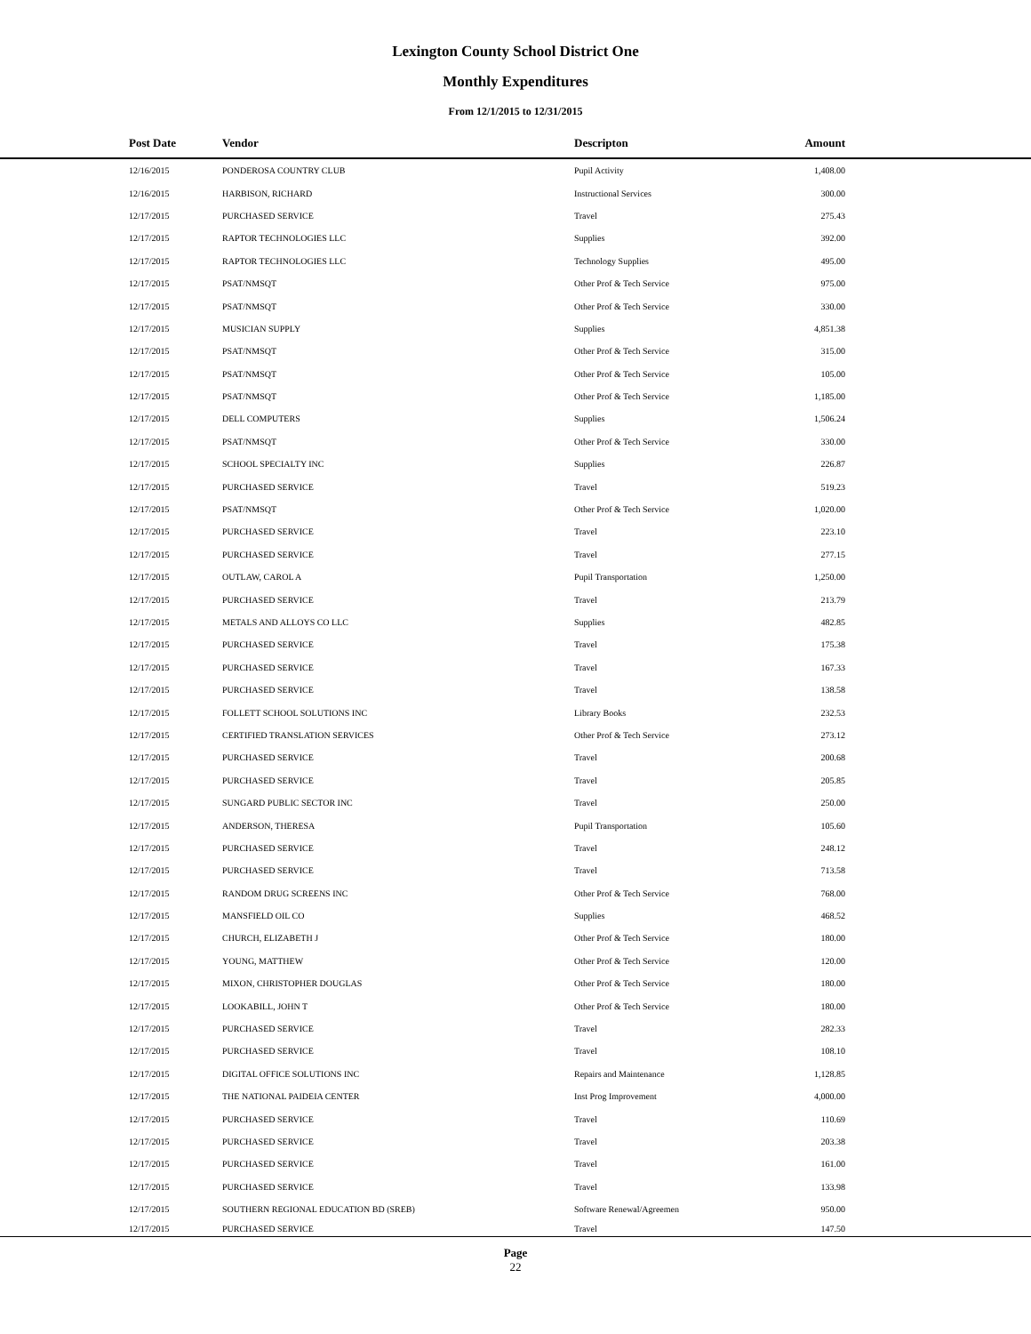Lexington County School District One
Monthly Expenditures
From 12/1/2015 to 12/31/2015
| Post Date | Vendor | Descripton | Amount | |
| --- | --- | --- | --- | --- |
| 12/16/2015 | PONDEROSA COUNTRY CLUB | Pupil Activity | 1,408.00 | |
| 12/16/2015 | HARBISON, RICHARD | Instructional Services | 300.00 | |
| 12/17/2015 | PURCHASED SERVICE | Travel | 275.43 | |
| 12/17/2015 | RAPTOR TECHNOLOGIES LLC | Supplies | 392.00 | |
| 12/17/2015 | RAPTOR TECHNOLOGIES LLC | Technology Supplies | 495.00 | |
| 12/17/2015 | PSAT/NMSQT | Other Prof & Tech Service | 975.00 | |
| 12/17/2015 | PSAT/NMSQT | Other Prof & Tech Service | 330.00 | |
| 12/17/2015 | MUSICIAN SUPPLY | Supplies | 4,851.38 | |
| 12/17/2015 | PSAT/NMSQT | Other Prof & Tech Service | 315.00 | |
| 12/17/2015 | PSAT/NMSQT | Other Prof & Tech Service | 105.00 | |
| 12/17/2015 | PSAT/NMSQT | Other Prof & Tech Service | 1,185.00 | |
| 12/17/2015 | DELL COMPUTERS | Supplies | 1,506.24 | |
| 12/17/2015 | PSAT/NMSQT | Other Prof & Tech Service | 330.00 | |
| 12/17/2015 | SCHOOL SPECIALTY INC | Supplies | 226.87 | |
| 12/17/2015 | PURCHASED SERVICE | Travel | 519.23 | |
| 12/17/2015 | PSAT/NMSQT | Other Prof & Tech Service | 1,020.00 | |
| 12/17/2015 | PURCHASED SERVICE | Travel | 223.10 | |
| 12/17/2015 | PURCHASED SERVICE | Travel | 277.15 | |
| 12/17/2015 | OUTLAW, CAROL A | Pupil Transportation | 1,250.00 | |
| 12/17/2015 | PURCHASED SERVICE | Travel | 213.79 | |
| 12/17/2015 | METALS AND ALLOYS CO LLC | Supplies | 482.85 | |
| 12/17/2015 | PURCHASED SERVICE | Travel | 175.38 | |
| 12/17/2015 | PURCHASED SERVICE | Travel | 167.33 | |
| 12/17/2015 | PURCHASED SERVICE | Travel | 138.58 | |
| 12/17/2015 | FOLLETT SCHOOL SOLUTIONS INC | Library Books | 232.53 | |
| 12/17/2015 | CERTIFIED TRANSLATION SERVICES | Other Prof & Tech Service | 273.12 | |
| 12/17/2015 | PURCHASED SERVICE | Travel | 200.68 | |
| 12/17/2015 | PURCHASED SERVICE | Travel | 205.85 | |
| 12/17/2015 | SUNGARD PUBLIC SECTOR INC | Travel | 250.00 | |
| 12/17/2015 | ANDERSON, THERESA | Pupil Transportation | 105.60 | |
| 12/17/2015 | PURCHASED SERVICE | Travel | 248.12 | |
| 12/17/2015 | PURCHASED SERVICE | Travel | 713.58 | |
| 12/17/2015 | RANDOM DRUG SCREENS INC | Other Prof & Tech Service | 768.00 | |
| 12/17/2015 | MANSFIELD OIL CO | Supplies | 468.52 | |
| 12/17/2015 | CHURCH, ELIZABETH J | Other Prof & Tech Service | 180.00 | |
| 12/17/2015 | YOUNG, MATTHEW | Other Prof & Tech Service | 120.00 | |
| 12/17/2015 | MIXON, CHRISTOPHER DOUGLAS | Other Prof & Tech Service | 180.00 | |
| 12/17/2015 | LOOKABILL, JOHN T | Other Prof & Tech Service | 180.00 | |
| 12/17/2015 | PURCHASED SERVICE | Travel | 282.33 | |
| 12/17/2015 | PURCHASED SERVICE | Travel | 108.10 | |
| 12/17/2015 | DIGITAL OFFICE SOLUTIONS INC | Repairs and Maintenance | 1,128.85 | |
| 12/17/2015 | THE NATIONAL PAIDEIA CENTER | Inst Prog Improvement | 4,000.00 | |
| 12/17/2015 | PURCHASED SERVICE | Travel | 110.69 | |
| 12/17/2015 | PURCHASED SERVICE | Travel | 203.38 | |
| 12/17/2015 | PURCHASED SERVICE | Travel | 161.00 | |
| 12/17/2015 | PURCHASED SERVICE | Travel | 133.98 | |
| 12/17/2015 | SOUTHERN REGIONAL EDUCATION BD (SREB) | Software Renewal/Agreemen | 950.00 | |
| 12/17/2015 | PURCHASED SERVICE | Travel | 147.50 | |
Page
22